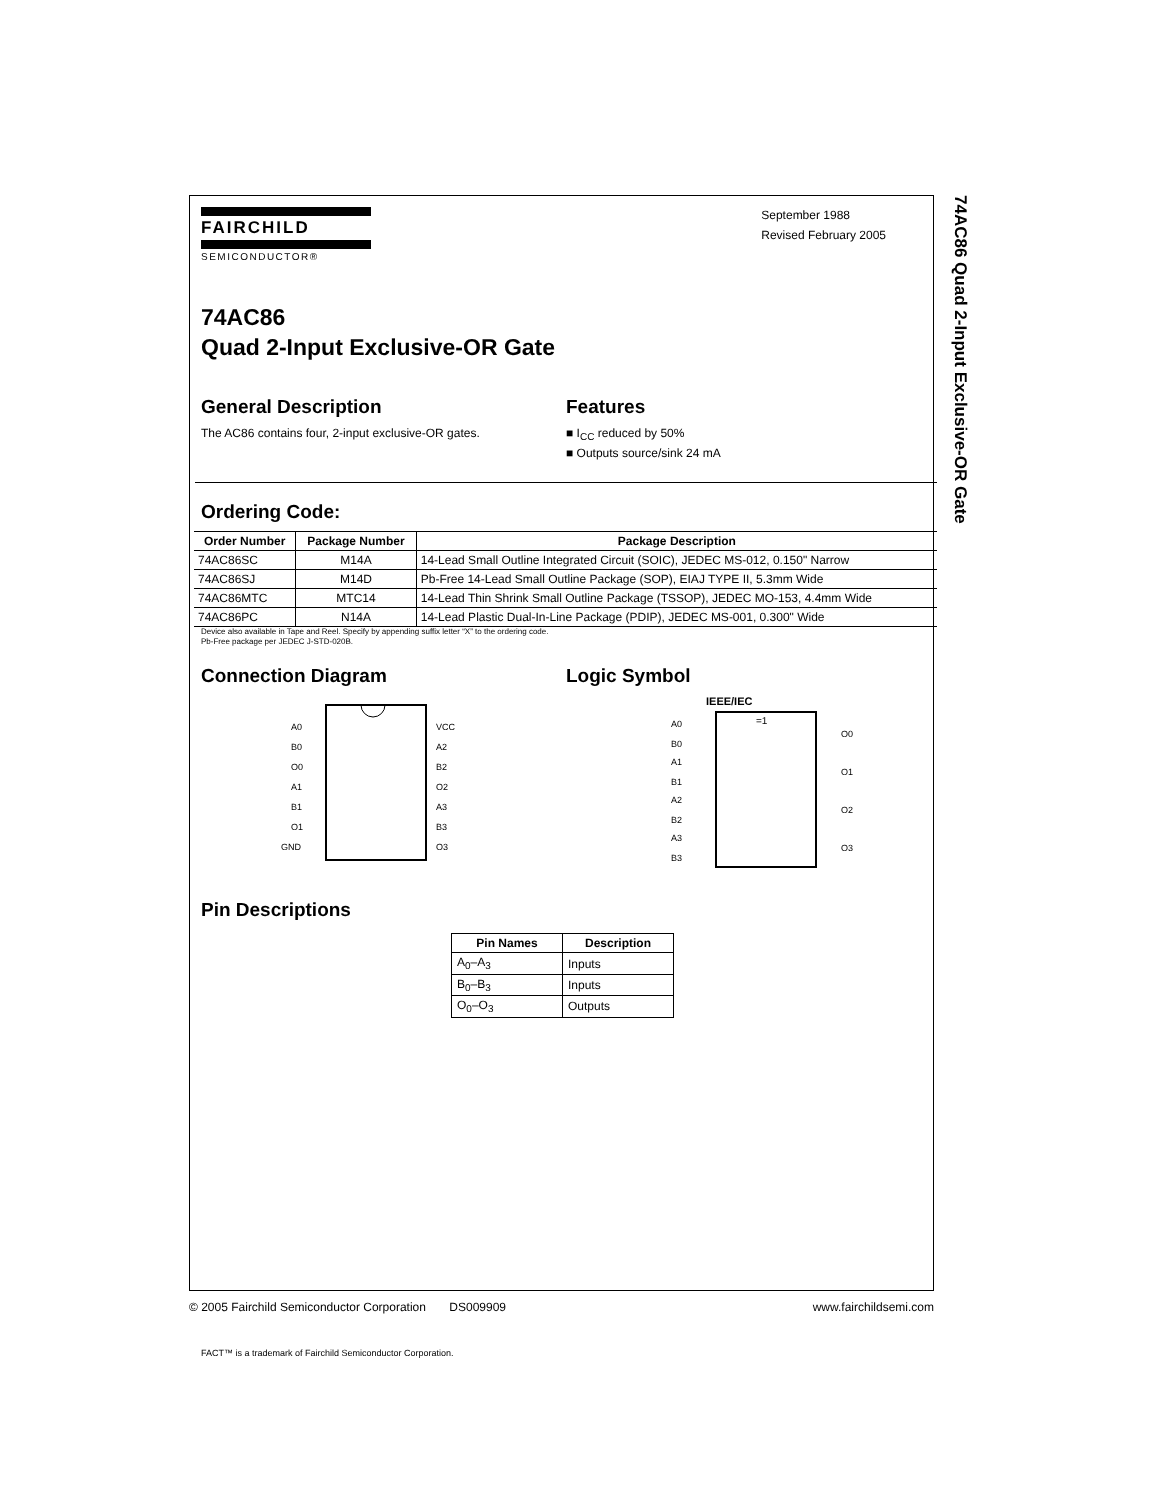74AC86 Quad 2-Input Exclusive-OR Gate
FAIRCHILD
SEMICONDUCTOR®
September 1988
Revised February 2005
74AC86
Quad 2-Input Exclusive-OR Gate
General Description
The AC86 contains four, 2-input exclusive-OR gates.
Features
■ I<sub>CC</sub> reduced by 50%
■ Outputs source/sink 24 mA
Ordering Code:
| Order Number | Package Number | Package Description |
| --- | --- | --- |
| 74AC86SC | M14A | 14-Lead Small Outline Integrated Circuit (SOIC), JEDEC MS-012, 0.150" Narrow |
| 74AC86SJ | M14D | Pb-Free 14-Lead Small Outline Package (SOP), EIAJ TYPE II, 5.3mm Wide |
| 74AC86MTC | MTC14 | 14-Lead Thin Shrink Small Outline Package (TSSOP), JEDEC MO-153, 4.4mm Wide |
| 74AC86PC | N14A | 14-Lead Plastic Dual-In-Line Package (PDIP), JEDEC MS-001, 0.300" Wide |
Device also available in Tape and Reel. Specify by appending suffix letter “X” to the ordering code.
Pb-Free package per JEDEC J-STD-020B.
Connection Diagram
A0
B0
O0
A1
B1
O1
GND
VCC
A2
B2
O2
A3
B3
O3
Logic Symbol
IEEE/IEC
=1
A0
B0
A1
B1
A2
B2
A3
B3
O0
O1
O2
O3
Pin Descriptions
| Pin Names | Description |
| --- | --- |
| A<sub>0</sub>–A<sub>3</sub> | Inputs |
| B<sub>0</sub>–B<sub>3</sub> | Inputs |
| O<sub>0</sub>–O<sub>3</sub> | Outputs |
FACT™ is a trademark of Fairchild Semiconductor Corporation.
© 2005 Fairchild Semiconductor Corporation DS009909 www.fairchildsemi.com